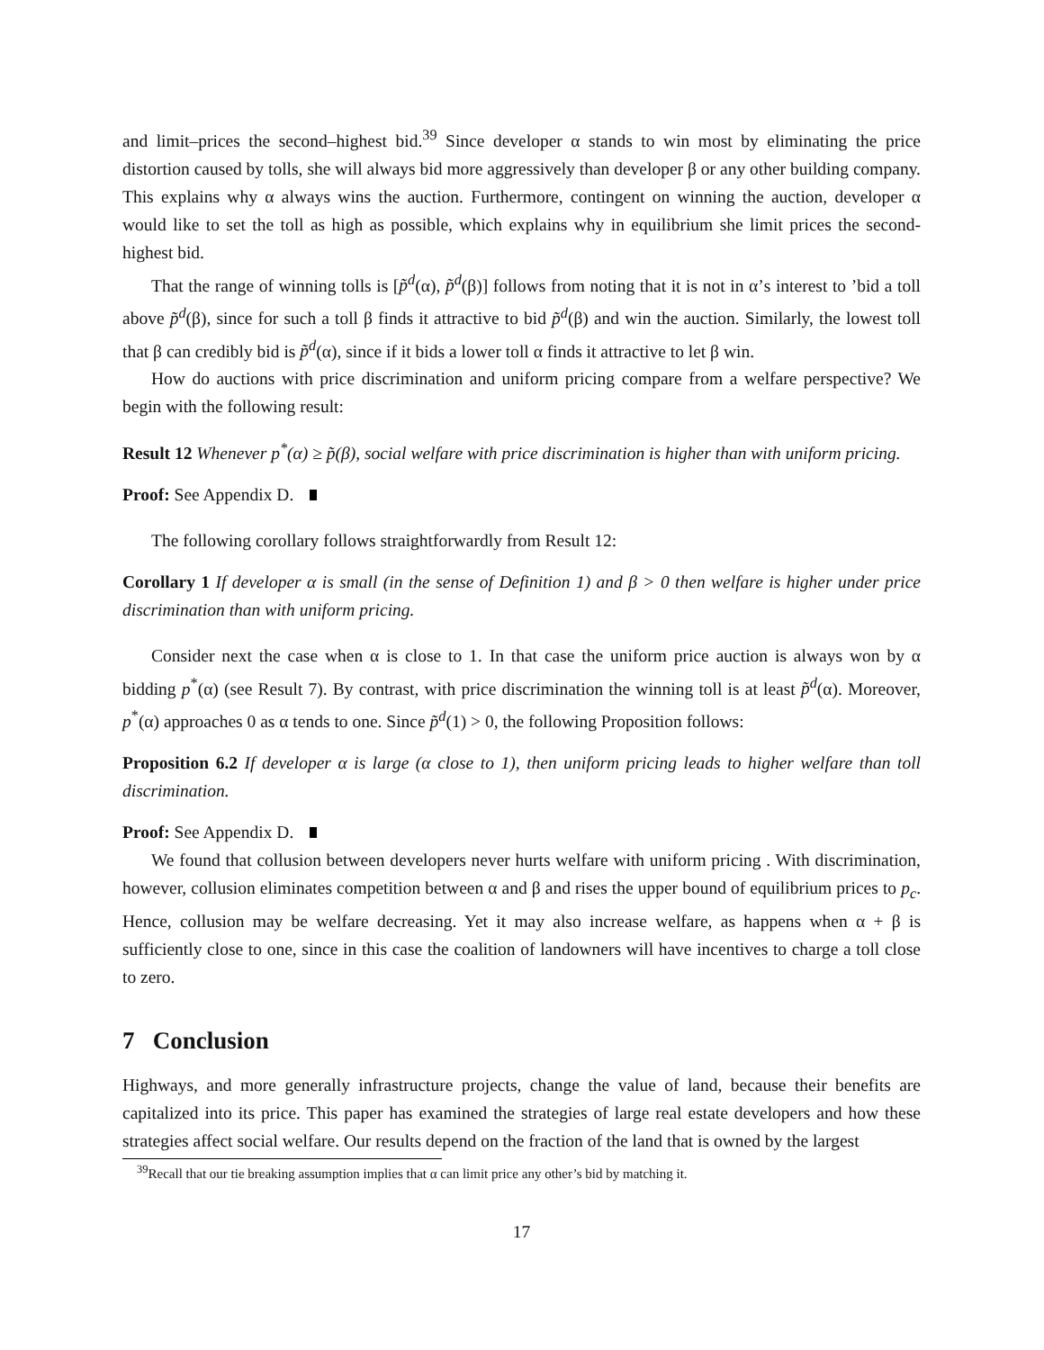and limit–prices the second–highest bid.<sup>39</sup> Since developer α stands to win most by eliminating the price distortion caused by tolls, she will always bid more aggressively than developer β or any other building company. This explains why α always wins the auction. Furthermore, contingent on winning the auction, developer α would like to set the toll as high as possible, which explains why in equilibrium she limit prices the second-highest bid.
That the range of winning tolls is [p̃<sup>d</sup>(α), p̃<sup>d</sup>(β)] follows from noting that it is not in α’s interest to ’bid a toll above p̃<sup>d</sup>(β), since for such a toll β finds it attractive to bid p̃<sup>d</sup>(β) and win the auction. Similarly, the lowest toll that β can credibly bid is p̃<sup>d</sup>(α), since if it bids a lower toll α finds it attractive to let β win.
How do auctions with price discrimination and uniform pricing compare from a welfare perspective? We begin with the following result:
Result 12 Whenever p<sup>*</sup>(α) ≥ p̃(β), social welfare with price discrimination is higher than with uniform pricing.
Proof: See Appendix D.
The following corollary follows straightforwardly from Result 12:
Corollary 1 If developer α is small (in the sense of Definition 1) and β > 0 then welfare is higher under price discrimination than with uniform pricing.
Consider next the case when α is close to 1. In that case the uniform price auction is always won by α bidding p<sup>*</sup>(α) (see Result 7). By contrast, with price discrimination the winning toll is at least p̃<sup>d</sup>(α). Moreover, p<sup>*</sup>(α) approaches 0 as α tends to one. Since p̃<sup>d</sup>(1) > 0, the following Proposition follows:
Proposition 6.2 If developer α is large (α close to 1), then uniform pricing leads to higher welfare than toll discrimination.
Proof: See Appendix D.
We found that collusion between developers never hurts welfare with uniform pricing . With discrimination, however, collusion eliminates competition between α and β and rises the upper bound of equilibrium prices to p<sub>c</sub>. Hence, collusion may be welfare decreasing. Yet it may also increase welfare, as happens when α + β is sufficiently close to one, since in this case the coalition of landowners will have incentives to charge a toll close to zero.
7 Conclusion
Highways, and more generally infrastructure projects, change the value of land, because their benefits are capitalized into its price. This paper has examined the strategies of large real estate developers and how these strategies affect social welfare. Our results depend on the fraction of the land that is owned by the largest
<sup>39</sup> Recall that our tie breaking assumption implies that α can limit price any other’s bid by matching it.
17